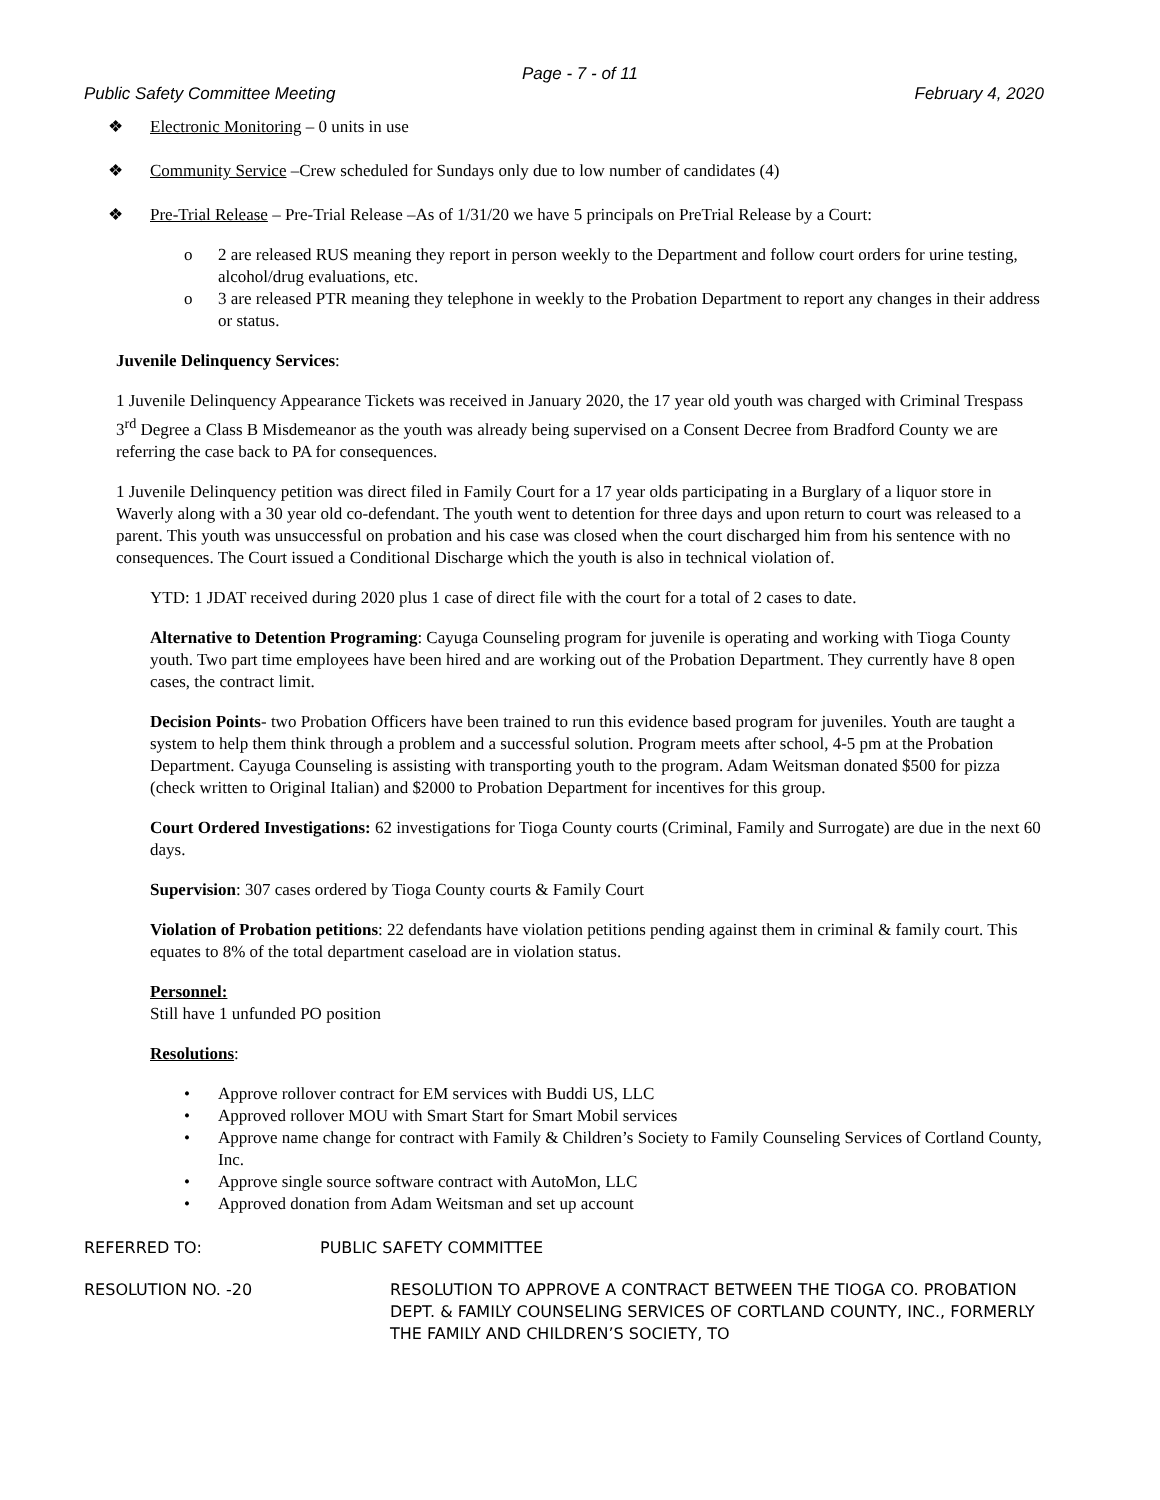Page - 7 - of 11
Public Safety Committee Meeting February 4, 2020
❖ Electronic Monitoring – 0 units in use
❖ Community Service –Crew scheduled for Sundays only due to low number of candidates (4)
❖ Pre-Trial Release – Pre-Trial Release –As of 1/31/20 we have 5 principals on PreTrial Release by a Court:
o 2 are released RUS meaning they report in person weekly to the Department and follow court orders for urine testing, alcohol/drug evaluations, etc.
o 3 are released PTR meaning they telephone in weekly to the Probation Department to report any changes in their address or status.
Juvenile Delinquency Services:
1 Juvenile Delinquency Appearance Tickets was received in January 2020, the 17 year old youth was charged with Criminal Trespass 3<sup>rd</sup> Degree a Class B Misdemeanor as the youth was already being supervised on a Consent Decree from Bradford County we are referring the case back to PA for consequences.
1 Juvenile Delinquency petition was direct filed in Family Court for a 17 year olds participating in a Burglary of a liquor store in Waverly along with a 30 year old co-defendant. The youth went to detention for three days and upon return to court was released to a parent. This youth was unsuccessful on probation and his case was closed when the court discharged him from his sentence with no consequences. The Court issued a Conditional Discharge which the youth is also in technical violation of.
YTD: 1 JDAT received during 2020 plus 1 case of direct file with the court for a total of 2 cases to date.
Alternative to Detention Programing: Cayuga Counseling program for juvenile is operating and working with Tioga County youth. Two part time employees have been hired and are working out of the Probation Department. They currently have 8 open cases, the contract limit.
Decision Points- two Probation Officers have been trained to run this evidence based program for juveniles. Youth are taught a system to help them think through a problem and a successful solution. Program meets after school, 4-5 pm at the Probation Department. Cayuga Counseling is assisting with transporting youth to the program. Adam Weitsman donated $500 for pizza (check written to Original Italian) and $2000 to Probation Department for incentives for this group.
Court Ordered Investigations: 62 investigations for Tioga County courts (Criminal, Family and Surrogate) are due in the next 60 days.
Supervision: 307 cases ordered by Tioga County courts & Family Court
Violation of Probation petitions: 22 defendants have violation petitions pending against them in criminal & family court. This equates to 8% of the total department caseload are in violation status.
Personnel:
Still have 1 unfunded PO position
Resolutions:
• Approve rollover contract for EM services with Buddi US, LLC
• Approved rollover MOU with Smart Start for Smart Mobil services
• Approve name change for contract with Family & Children’s Society to Family Counseling Services of Cortland County, Inc.
• Approve single source software contract with AutoMon, LLC
• Approved donation from Adam Weitsman and set up account
REFERRED TO: PUBLIC SAFETY COMMITTEE
RESOLUTION NO. -20 RESOLUTION TO APPROVE A CONTRACT BETWEEN THE TIOGA CO. PROBATION DEPT. & FAMILY COUNSELING SERVICES OF CORTLAND COUNTY, INC., FORMERLY THE FAMILY AND CHILDREN’S SOCIETY, TO